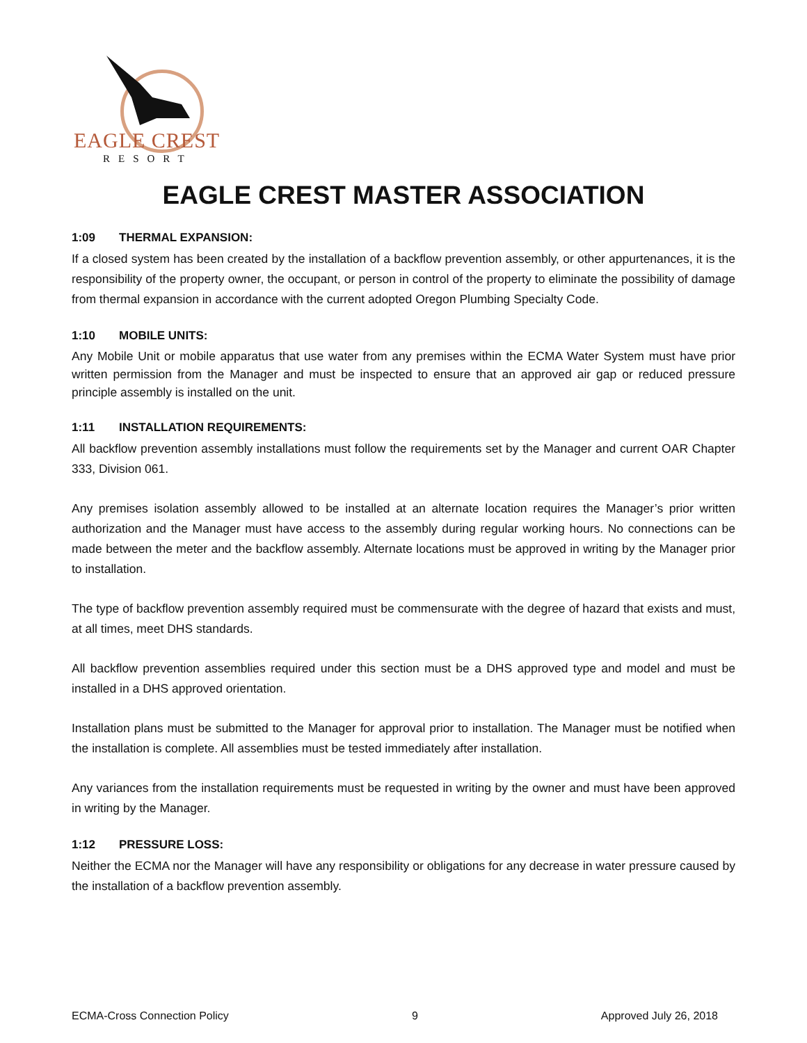EAGLE CREST
RESORT
EAGLE CREST MASTER ASSOCIATION
1:09 THERMAL EXPANSION:
If a closed system has been created by the installation of a backflow prevention assembly, or other appurtenances, it is the responsibility of the property owner, the occupant, or person in control of the property to eliminate the possibility of damage from thermal expansion in accordance with the current adopted Oregon Plumbing Specialty Code.
1:10 MOBILE UNITS:
Any Mobile Unit or mobile apparatus that use water from any premises within the ECMA Water System must have prior written permission from the Manager and must be inspected to ensure that an approved air gap or reduced pressure principle assembly is installed on the unit.
1:11 INSTALLATION REQUIREMENTS:
All backflow prevention assembly installations must follow the requirements set by the Manager and current OAR Chapter 333, Division 061.
Any premises isolation assembly allowed to be installed at an alternate location requires the Manager’s prior written authorization and the Manager must have access to the assembly during regular working hours. No connections can be made between the meter and the backflow assembly. Alternate locations must be approved in writing by the Manager prior to installation.
The type of backflow prevention assembly required must be commensurate with the degree of hazard that exists and must, at all times, meet DHS standards.
All backflow prevention assemblies required under this section must be a DHS approved type and model and must be installed in a DHS approved orientation.
Installation plans must be submitted to the Manager for approval prior to installation. The Manager must be notified when the installation is complete. All assemblies must be tested immediately after installation.
Any variances from the installation requirements must be requested in writing by the owner and must have been approved in writing by the Manager.
1:12 PRESSURE LOSS:
Neither the ECMA nor the Manager will have any responsibility or obligations for any decrease in water pressure caused by the installation of a backflow prevention assembly.
ECMA-Cross Connection Policy 9 Approved July 26, 2018